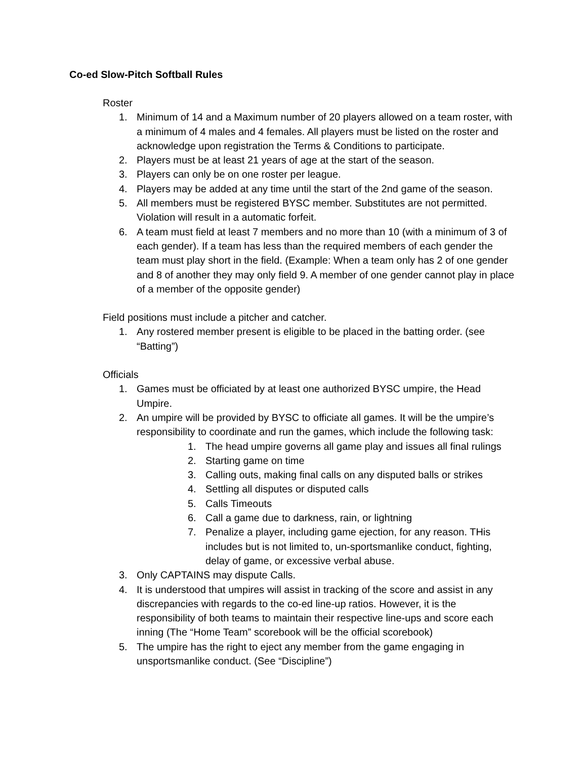Co-ed Slow-Pitch Softball Rules
Roster
1. Minimum of 14 and a Maximum number of 20 players allowed on a team roster, with a minimum of 4 males and 4 females. All players must be listed on the roster and acknowledge upon registration the Terms & Conditions to participate.
2. Players must be at least 21 years of age at the start of the season.
3. Players can only be on one roster per league.
4. Players may be added at any time until the start of the 2nd game of the season.
5. All members must be registered BYSC member. Substitutes are not permitted. Violation will result in a automatic forfeit.
6. A team must field at least 7 members and no more than 10 (with a minimum of 3 of each gender). If a team has less than the required members of each gender the team must play short in the field. (Example: When a team only has 2 of one gender and 8 of another they may only field 9. A member of one gender cannot play in place of a member of the opposite gender)
Field positions must include a pitcher and catcher.
1. Any rostered member present is eligible to be placed in the batting order. (see “Batting”)
Officials
1. Games must be officiated by at least one authorized BYSC umpire, the Head Umpire.
2. An umpire will be provided by BYSC to officiate all games. It will be the umpire’s responsibility to coordinate and run the games, which include the following task:
1. The head umpire governs all game play and issues all final rulings
2. Starting game on time
3. Calling outs, making final calls on any disputed balls or strikes
4. Settling all disputes or disputed calls
5. Calls Timeouts
6. Call a game due to darkness, rain, or lightning
7. Penalize a player, including game ejection, for any reason. THis includes but is not limited to, un-sportsmanlike conduct, fighting, delay of game, or excessive verbal abuse.
3. Only CAPTAINS may dispute Calls.
4. It is understood that umpires will assist in tracking of the score and assist in any discrepancies with regards to the co-ed line-up ratios. However, it is the responsibility of both teams to maintain their respective line-ups and score each inning (The “Home Team” scorebook will be the official scorebook)
5. The umpire has the right to eject any member from the game engaging in unsportsmanlike conduct. (See “Discipline”)